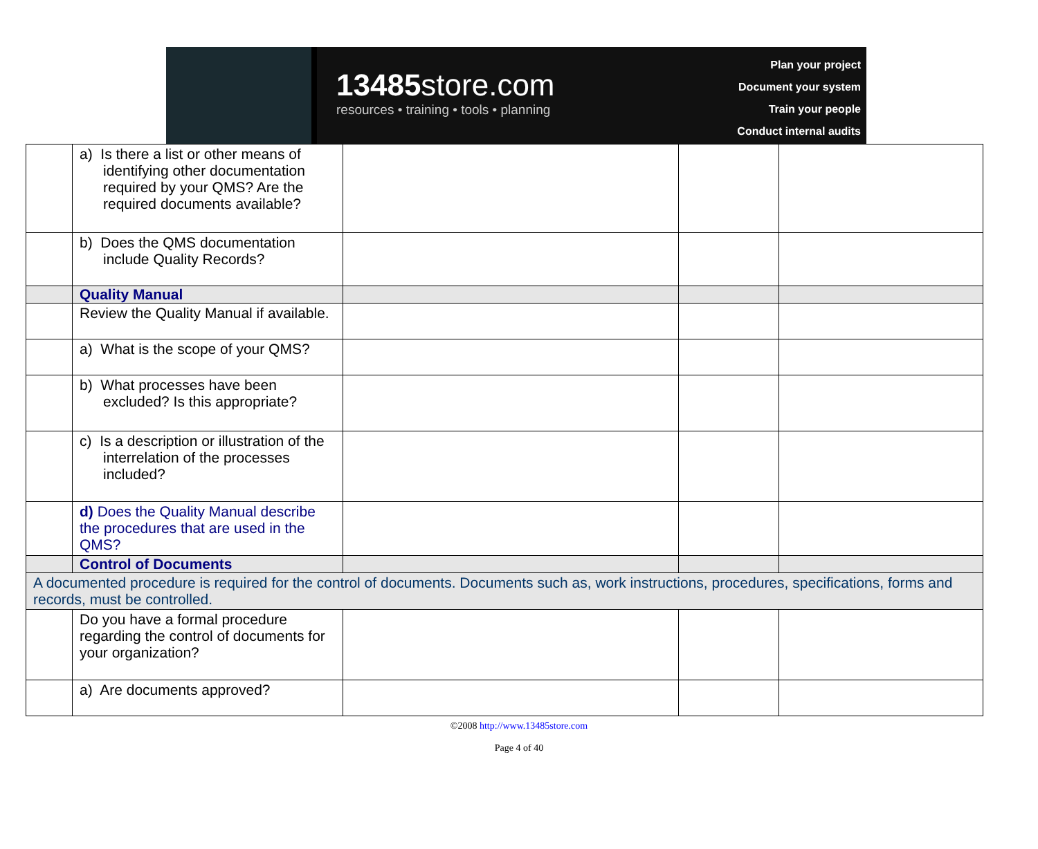13485store.com
resources • training • tools • planning
Plan your project
Document your system
Train your people
Conduct internal audits
| | a) Is there a list or other means of identifying other documentation required by your QMS? Are the required documents available? | | | |
| | b) Does the QMS documentation include Quality Records? | | | |
| | Quality Manual | | | |
| | Review the Quality Manual if available. | | | |
| | a) What is the scope of your QMS? | | | |
| | b) What processes have been excluded? Is this appropriate? | | | |
| | c) Is a description or illustration of the interrelation of the processes included? | | | |
| | d) Does the Quality Manual describe the procedures that are used in the QMS? | | | |
| | Control of Documents | | | |
| A documented procedure is required for the control of documents. Documents such as, work instructions, procedures, specifications, forms and records, must be controlled. | | | | |
| | Do you have a formal procedure regarding the control of documents for your organization? | | | |
| | a) Are documents approved? | | | |
©2008 http://www.13485store.com
Page 4 of 40